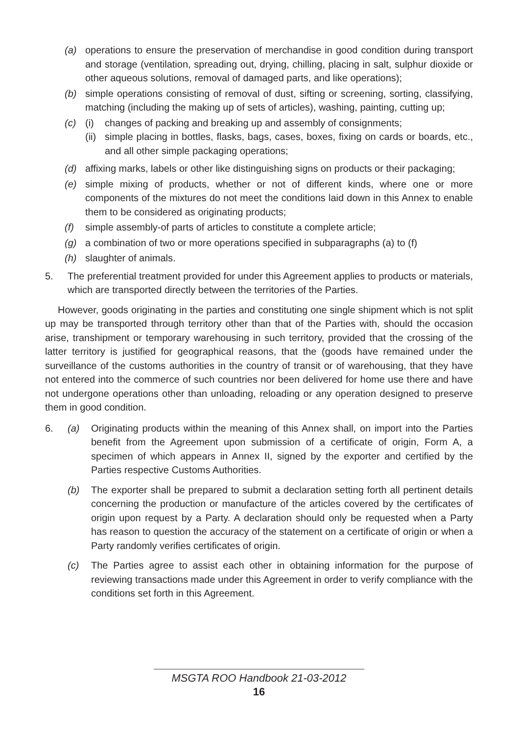(a) operations to ensure the preservation of merchandise in good condition during transport and storage (ventilation, spreading out, drying, chilling, placing in salt, sulphur dioxide or other aqueous solutions, removal of damaged parts, and like operations);
(b) simple operations consisting of removal of dust, sifting or screening, sorting, classifying, matching (including the making up of sets of articles), washing, painting, cutting up;
(c) (i) changes of packing and breaking up and assembly of consignments;
(ii) simple placing in bottles, flasks, bags, cases, boxes, fixing on cards or boards, etc., and all other simple packaging operations;
(d) affixing marks, labels or other like distinguishing signs on products or their packaging;
(e) simple mixing of products, whether or not of different kinds, where one or more components of the mixtures do not meet the conditions laid down in this Annex to enable them to be considered as originating products;
(f) simple assembly-of parts of articles to constitute a complete article;
(g) a combination of two or more operations specified in subparagraphs (a) to (f)
(h) slaughter of animals.
5. The preferential treatment provided for under this Agreement applies to products or materials, which are transported directly between the territories of the Parties.
However, goods originating in the parties and constituting one single shipment which is not split up may be transported through territory other than that of the Parties with, should the occasion arise, transhipment or temporary warehousing in such territory, provided that the crossing of the latter territory is justified for geographical reasons, that the (goods have remained under the surveillance of the customs authorities in the country of transit or of warehousing, that they have not entered into the commerce of such countries nor been delivered for home use there and have not undergone operations other than unloading, reloading or any operation designed to preserve them in good condition.
6. (a) Originating products within the meaning of this Annex shall, on import into the Parties benefit from the Agreement upon submission of a certificate of origin, Form A, a specimen of which appears in Annex II, signed by the exporter and certified by the Parties respective Customs Authorities.
(b) The exporter shall be prepared to submit a declaration setting forth all pertinent details concerning the production or manufacture of the articles covered by the certificates of origin upon request by a Party. A declaration should only be requested when a Party has reason to question the accuracy of the statement on a certificate of origin or when a Party randomly verifies certificates of origin.
(c) The Parties agree to assist each other in obtaining information for the purpose of reviewing transactions made under this Agreement in order to verify compliance with the conditions set forth in this Agreement.
MSGTA ROO Handbook 21-03-2012
16